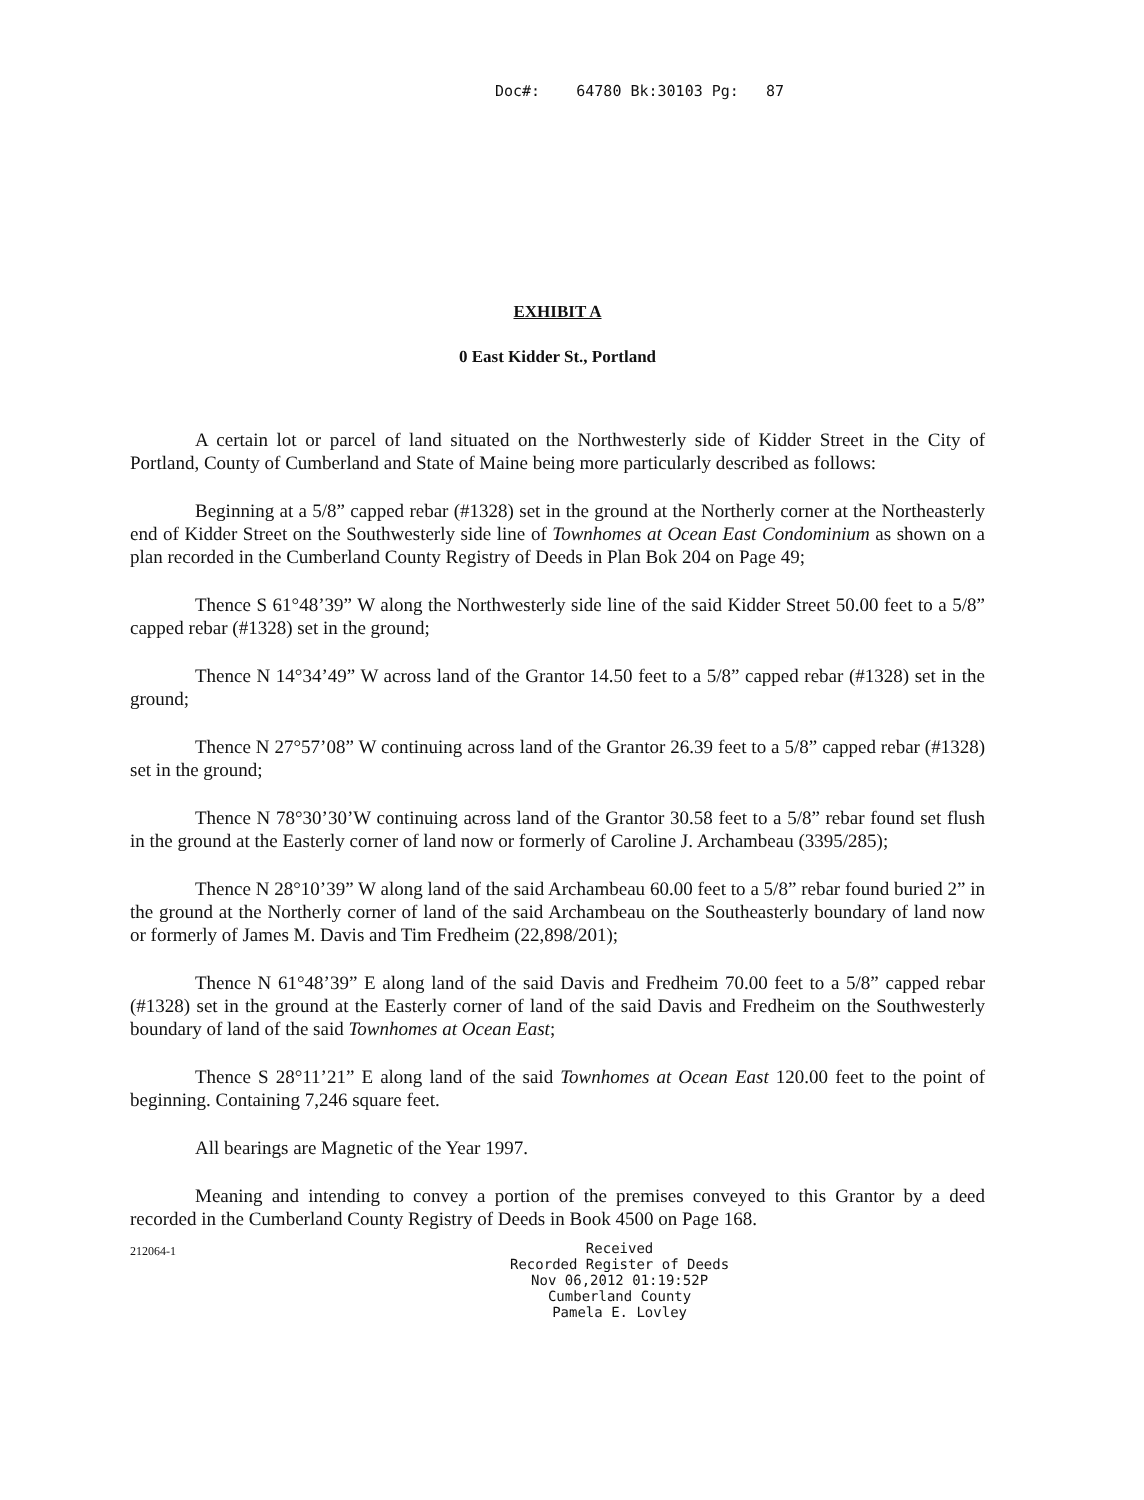Doc#: 64780 Bk:30103 Pg: 87
EXHIBIT A
0 East Kidder St., Portland
A certain lot or parcel of land situated on the Northwesterly side of Kidder Street in the City of Portland, County of Cumberland and State of Maine being more particularly described as follows:
Beginning at a 5/8” capped rebar (#1328) set in the ground at the Northerly corner at the Northeasterly end of Kidder Street on the Southwesterly side line of Townhomes at Ocean East Condominium as shown on a plan recorded in the Cumberland County Registry of Deeds in Plan Bok 204 on Page 49;
Thence S 61°48’39” W along the Northwesterly side line of the said Kidder Street 50.00 feet to a 5/8” capped rebar (#1328) set in the ground;
Thence N 14°34’49” W across land of the Grantor 14.50 feet to a 5/8” capped rebar (#1328) set in the ground;
Thence N 27°57’08” W continuing across land of the Grantor 26.39 feet to a 5/8” capped rebar (#1328) set in the ground;
Thence N 78°30’30’W continuing across land of the Grantor 30.58 feet to a 5/8” rebar found set flush in the ground at the Easterly corner of land now or formerly of Caroline J. Archambeau (3395/285);
Thence N 28°10’39” W along land of the said Archambeau 60.00 feet to a 5/8” rebar found buried 2” in the ground at the Northerly corner of land of the said Archambeau on the Southeasterly boundary of land now or formerly of James M. Davis and Tim Fredheim (22,898/201);
Thence N 61°48’39” E along land of the said Davis and Fredheim 70.00 feet to a 5/8” capped rebar (#1328) set in the ground at the Easterly corner of land of the said Davis and Fredheim on the Southwesterly boundary of land of the said Townhomes at Ocean East;
Thence S 28°11’21” E along land of the said Townhomes at Ocean East 120.00 feet to the point of beginning. Containing 7,246 square feet.
All bearings are Magnetic of the Year 1997.
Meaning and intending to convey a portion of the premises conveyed to this Grantor by a deed recorded in the Cumberland County Registry of Deeds in Book 4500 on Page 168.
212064-1
Received
Recorded Register of Deeds
Nov 06,2012 01:19:52P
Cumberland County
Pamela E. Lovley